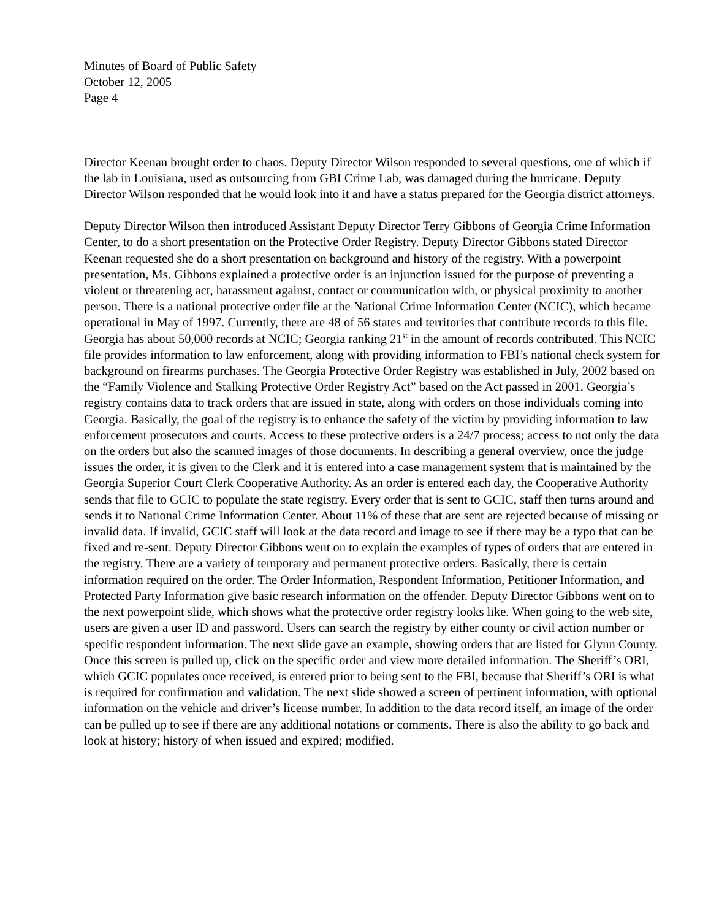Minutes of Board of Public Safety
October 12, 2005
Page 4
Director Keenan brought order to chaos. Deputy Director Wilson responded to several questions, one of which if the lab in Louisiana, used as outsourcing from GBI Crime Lab, was damaged during the hurricane. Deputy Director Wilson responded that he would look into it and have a status prepared for the Georgia district attorneys.
Deputy Director Wilson then introduced Assistant Deputy Director Terry Gibbons of Georgia Crime Information Center, to do a short presentation on the Protective Order Registry. Deputy Director Gibbons stated Director Keenan requested she do a short presentation on background and history of the registry. With a powerpoint presentation, Ms. Gibbons explained a protective order is an injunction issued for the purpose of preventing a violent or threatening act, harassment against, contact or communication with, or physical proximity to another person. There is a national protective order file at the National Crime Information Center (NCIC), which became operational in May of 1997. Currently, there are 48 of 56 states and territories that contribute records to this file. Georgia has about 50,000 records at NCIC; Georgia ranking 21<sup>st</sup> in the amount of records contributed. This NCIC file provides information to law enforcement, along with providing information to FBI’s national check system for background on firearms purchases. The Georgia Protective Order Registry was established in July, 2002 based on the “Family Violence and Stalking Protective Order Registry Act” based on the Act passed in 2001. Georgia’s registry contains data to track orders that are issued in state, along with orders on those individuals coming into Georgia. Basically, the goal of the registry is to enhance the safety of the victim by providing information to law enforcement prosecutors and courts. Access to these protective orders is a 24/7 process; access to not only the data on the orders but also the scanned images of those documents. In describing a general overview, once the judge issues the order, it is given to the Clerk and it is entered into a case management system that is maintained by the Georgia Superior Court Clerk Cooperative Authority. As an order is entered each day, the Cooperative Authority sends that file to GCIC to populate the state registry. Every order that is sent to GCIC, staff then turns around and sends it to National Crime Information Center. About 11% of these that are sent are rejected because of missing or invalid data. If invalid, GCIC staff will look at the data record and image to see if there may be a typo that can be fixed and re-sent. Deputy Director Gibbons went on to explain the examples of types of orders that are entered in the registry. There are a variety of temporary and permanent protective orders. Basically, there is certain information required on the order. The Order Information, Respondent Information, Petitioner Information, and Protected Party Information give basic research information on the offender. Deputy Director Gibbons went on to the next powerpoint slide, which shows what the protective order registry looks like. When going to the web site, users are given a user ID and password. Users can search the registry by either county or civil action number or specific respondent information. The next slide gave an example, showing orders that are listed for Glynn County. Once this screen is pulled up, click on the specific order and view more detailed information. The Sheriff’s ORI, which GCIC populates once received, is entered prior to being sent to the FBI, because that Sheriff’s ORI is what is required for confirmation and validation. The next slide showed a screen of pertinent information, with optional information on the vehicle and driver’s license number. In addition to the data record itself, an image of the order can be pulled up to see if there are any additional notations or comments. There is also the ability to go back and look at history; history of when issued and expired; modified.